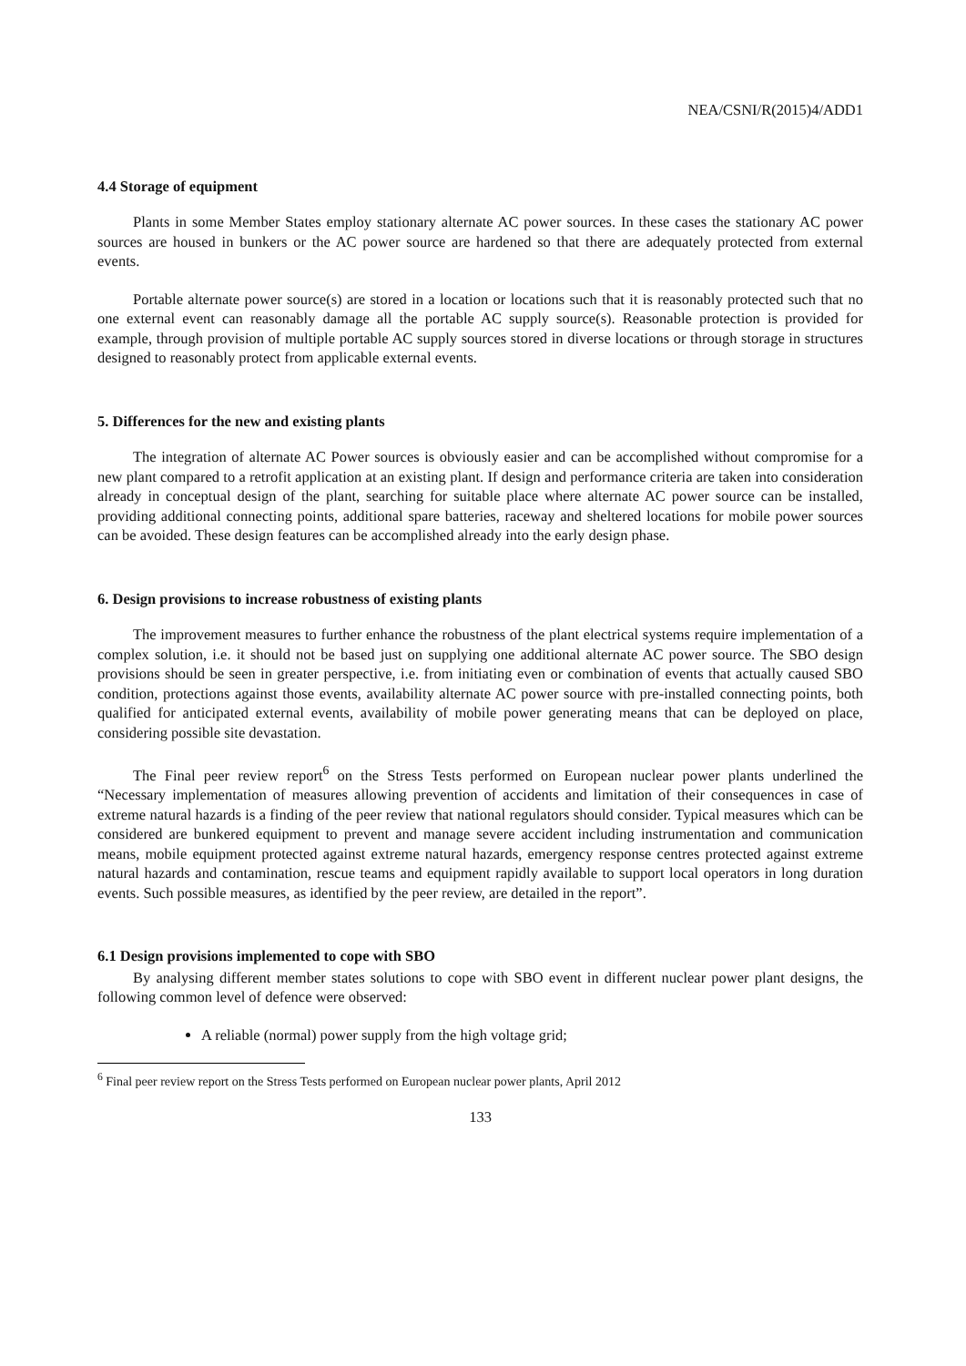NEA/CSNI/R(2015)4/ADD1
4.4 Storage of equipment
Plants in some Member States employ stationary alternate AC power sources. In these cases the stationary AC power sources are housed in bunkers or the AC power source are hardened so that there are adequately protected from external events.
Portable alternate power source(s) are stored in a location or locations such that it is reasonably protected such that no one external event can reasonably damage all the portable AC supply source(s). Reasonable protection is provided for example, through provision of multiple portable AC supply sources stored in diverse locations or through storage in structures designed to reasonably protect from applicable external events.
5. Differences for the new and existing plants
The integration of alternate AC Power sources is obviously easier and can be accomplished without compromise for a new plant compared to a retrofit application at an existing plant. If design and performance criteria are taken into consideration already in conceptual design of the plant, searching for suitable place where alternate AC power source can be installed, providing additional connecting points, additional spare batteries, raceway and sheltered locations for mobile power sources can be avoided. These design features can be accomplished already into the early design phase.
6. Design provisions to increase robustness of existing plants
The improvement measures to further enhance the robustness of the plant electrical systems require implementation of a complex solution, i.e. it should not be based just on supplying one additional alternate AC power source. The SBO design provisions should be seen in greater perspective, i.e. from initiating even or combination of events that actually caused SBO condition, protections against those events, availability alternate AC power source with pre-installed connecting points, both qualified for anticipated external events, availability of mobile power generating means that can be deployed on place, considering possible site devastation.
The Final peer review report<sup>6</sup> on the Stress Tests performed on European nuclear power plants underlined the “Necessary implementation of measures allowing prevention of accidents and limitation of their consequences in case of extreme natural hazards is a finding of the peer review that national regulators should consider. Typical measures which can be considered are bunkered equipment to prevent and manage severe accident including instrumentation and communication means, mobile equipment protected against extreme natural hazards, emergency response centres protected against extreme natural hazards and contamination, rescue teams and equipment rapidly available to support local operators in long duration events. Such possible measures, as identified by the peer review, are detailed in the report”.
6.1 Design provisions implemented to cope with SBO
By analysing different member states solutions to cope with SBO event in different nuclear power plant designs, the following common level of defence were observed:
A reliable (normal) power supply from the high voltage grid;
<sup>6</sup> Final peer review report on the Stress Tests performed on European nuclear power plants, April 2012
133